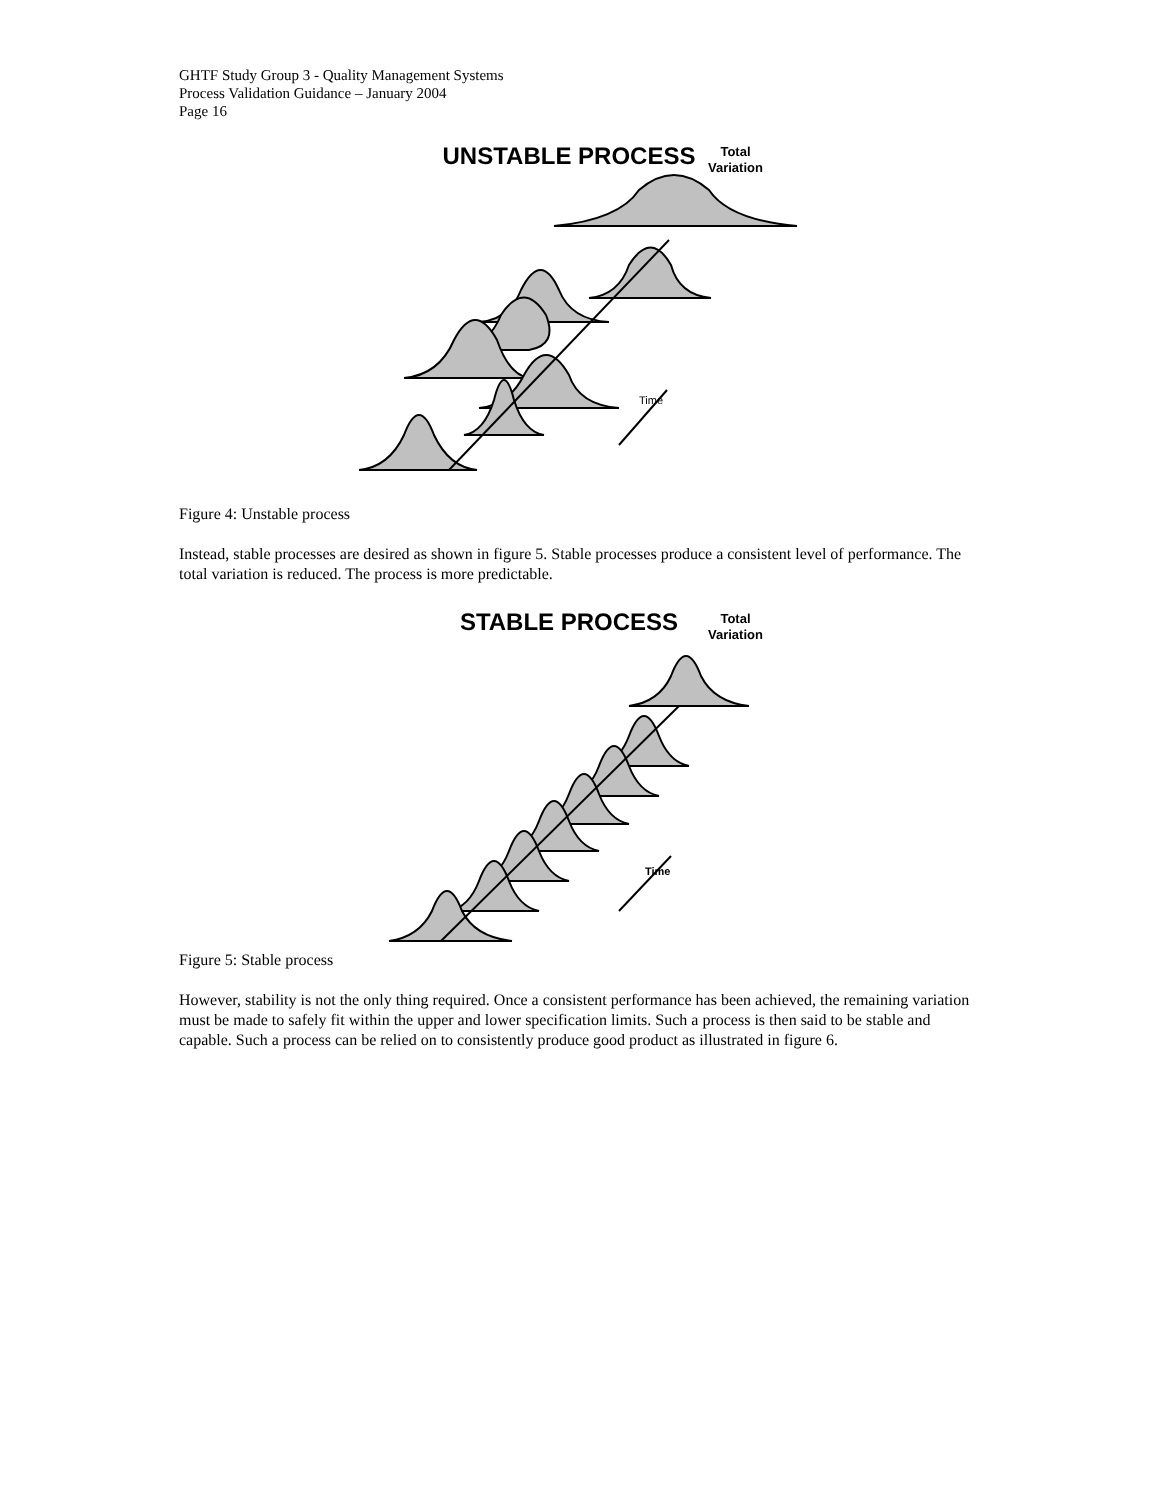GHTF Study Group 3 - Quality Management Systems
Process Validation Guidance – January 2004
Page 16
UNSTABLE PROCESS
Total
Variation
Time
Figure 4: Unstable process
Instead, stable processes are desired as shown in figure 5. Stable processes produce a consistent level of performance. The total variation is reduced. The process is more predictable.
STABLE PROCESS
Total
Variation
Time
Figure 5: Stable process
However, stability is not the only thing required. Once a consistent performance has been achieved, the remaining variation must be made to safely fit within the upper and lower specification limits. Such a process is then said to be stable and capable. Such a process can be relied on to consistently produce good product as illustrated in figure 6.